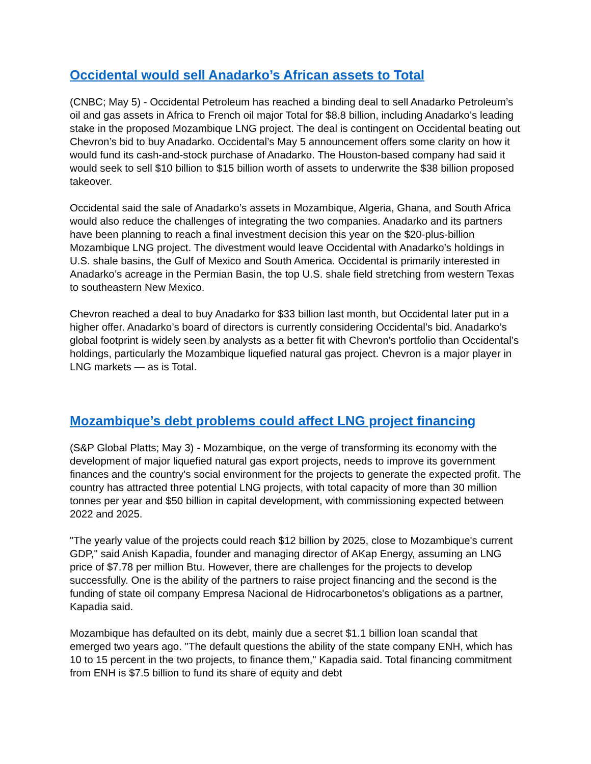Occidental would sell Anadarko’s African assets to Total
(CNBC; May 5) - Occidental Petroleum has reached a binding deal to sell Anadarko Petroleum’s oil and gas assets in Africa to French oil major Total for $8.8 billion, including Anadarko’s leading stake in the proposed Mozambique LNG project. The deal is contingent on Occidental beating out Chevron’s bid to buy Anadarko. Occidental’s May 5 announcement offers some clarity on how it would fund its cash-and-stock purchase of Anadarko. The Houston-based company had said it would seek to sell $10 billion to $15 billion worth of assets to underwrite the $38 billion proposed takeover.
Occidental said the sale of Anadarko’s assets in Mozambique, Algeria, Ghana, and South Africa would also reduce the challenges of integrating the two companies. Anadarko and its partners have been planning to reach a final investment decision this year on the $20-plus-billion Mozambique LNG project. The divestment would leave Occidental with Anadarko’s holdings in U.S. shale basins, the Gulf of Mexico and South America. Occidental is primarily interested in Anadarko’s acreage in the Permian Basin, the top U.S. shale field stretching from western Texas to southeastern New Mexico.
Chevron reached a deal to buy Anadarko for $33 billion last month, but Occidental later put in a higher offer. Anadarko’s board of directors is currently considering Occidental’s bid. Anadarko’s global footprint is widely seen by analysts as a better fit with Chevron’s portfolio than Occidental’s holdings, particularly the Mozambique liquefied natural gas project. Chevron is a major player in LNG markets — as is Total.
Mozambique’s debt problems could affect LNG project financing
(S&P Global Platts; May 3) - Mozambique, on the verge of transforming its economy with the development of major liquefied natural gas export projects, needs to improve its government finances and the country's social environment for the projects to generate the expected profit. The country has attracted three potential LNG projects, with total capacity of more than 30 million tonnes per year and $50 billion in capital development, with commissioning expected between 2022 and 2025.
"The yearly value of the projects could reach $12 billion by 2025, close to Mozambique's current GDP," said Anish Kapadia, founder and managing director of AKap Energy, assuming an LNG price of $7.78 per million Btu. However, there are challenges for the projects to develop successfully. One is the ability of the partners to raise project financing and the second is the funding of state oil company Empresa Nacional de Hidrocarbonetos's obligations as a partner, Kapadia said.
Mozambique has defaulted on its debt, mainly due a secret $1.1 billion loan scandal that emerged two years ago. "The default questions the ability of the state company ENH, which has 10 to 15 percent in the two projects, to finance them," Kapadia said. Total financing commitment from ENH is $7.5 billion to fund its share of equity and debt